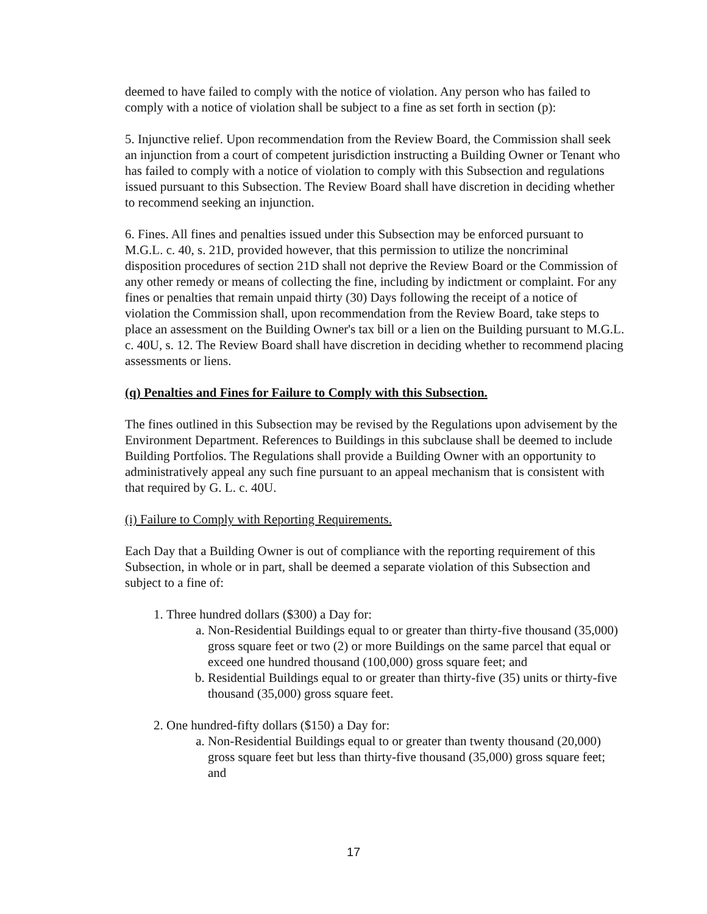deemed to have failed to comply with the notice of violation. Any person who has failed to comply with a notice of violation shall be subject to a fine as set forth in section (p):
5. Injunctive relief. Upon recommendation from the Review Board, the Commission shall seek an injunction from a court of competent jurisdiction instructing a Building Owner or Tenant who has failed to comply with a notice of violation to comply with this Subsection and regulations issued pursuant to this Subsection. The Review Board shall have discretion in deciding whether to recommend seeking an injunction.
6. Fines. All fines and penalties issued under this Subsection may be enforced pursuant to M.G.L. c. 40, s. 21D, provided however, that this permission to utilize the noncriminal disposition procedures of section 21D shall not deprive the Review Board or the Commission of any other remedy or means of collecting the fine, including by indictment or complaint. For any fines or penalties that remain unpaid thirty (30) Days following the receipt of a notice of violation the Commission shall, upon recommendation from the Review Board, take steps to place an assessment on the Building Owner's tax bill or a lien on the Building pursuant to M.G.L. c. 40U, s. 12. The Review Board shall have discretion in deciding whether to recommend placing assessments or liens.
(q) Penalties and Fines for Failure to Comply with this Subsection.
The fines outlined in this Subsection may be revised by the Regulations upon advisement by the Environment Department. References to Buildings in this subclause shall be deemed to include Building Portfolios. The Regulations shall provide a Building Owner with an opportunity to administratively appeal any such fine pursuant to an appeal mechanism that is consistent with that required by G. L. c. 40U.
(i) Failure to Comply with Reporting Requirements.
Each Day that a Building Owner is out of compliance with the reporting requirement of this Subsection, in whole or in part, shall be deemed a separate violation of this Subsection and subject to a fine of:
1. Three hundred dollars ($300) a Day for:
a. Non-Residential Buildings equal to or greater than thirty-five thousand (35,000) gross square feet or two (2) or more Buildings on the same parcel that equal or exceed one hundred thousand (100,000) gross square feet; and
b. Residential Buildings equal to or greater than thirty-five (35) units or thirty-five thousand (35,000) gross square feet.
2. One hundred-fifty dollars ($150) a Day for:
a. Non-Residential Buildings equal to or greater than twenty thousand (20,000) gross square feet but less than thirty-five thousand (35,000) gross square feet; and
17